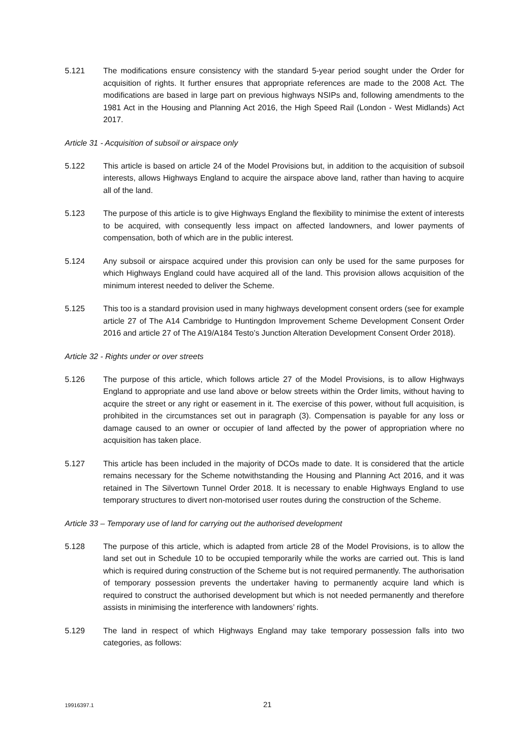5.121 The modifications ensure consistency with the standard 5-year period sought under the Order for acquisition of rights. It further ensures that appropriate references are made to the 2008 Act. The modifications are based in large part on previous highways NSIPs and, following amendments to the 1981 Act in the Housing and Planning Act 2016, the High Speed Rail (London - West Midlands) Act 2017.
Article 31 - Acquisition of subsoil or airspace only
5.122 This article is based on article 24 of the Model Provisions but, in addition to the acquisition of subsoil interests, allows Highways England to acquire the airspace above land, rather than having to acquire all of the land.
5.123 The purpose of this article is to give Highways England the flexibility to minimise the extent of interests to be acquired, with consequently less impact on affected landowners, and lower payments of compensation, both of which are in the public interest.
5.124 Any subsoil or airspace acquired under this provision can only be used for the same purposes for which Highways England could have acquired all of the land. This provision allows acquisition of the minimum interest needed to deliver the Scheme.
5.125 This too is a standard provision used in many highways development consent orders (see for example article 27 of The A14 Cambridge to Huntingdon Improvement Scheme Development Consent Order 2016 and article 27 of The A19/A184 Testo’s Junction Alteration Development Consent Order 2018).
Article 32 - Rights under or over streets
5.126 The purpose of this article, which follows article 27 of the Model Provisions, is to allow Highways England to appropriate and use land above or below streets within the Order limits, without having to acquire the street or any right or easement in it. The exercise of this power, without full acquisition, is prohibited in the circumstances set out in paragraph (3). Compensation is payable for any loss or damage caused to an owner or occupier of land affected by the power of appropriation where no acquisition has taken place.
5.127 This article has been included in the majority of DCOs made to date. It is considered that the article remains necessary for the Scheme notwithstanding the Housing and Planning Act 2016, and it was retained in The Silvertown Tunnel Order 2018. It is necessary to enable Highways England to use temporary structures to divert non-motorised user routes during the construction of the Scheme.
Article 33 – Temporary use of land for carrying out the authorised development
5.128 The purpose of this article, which is adapted from article 28 of the Model Provisions, is to allow the land set out in Schedule 10 to be occupied temporarily while the works are carried out. This is land which is required during construction of the Scheme but is not required permanently. The authorisation of temporary possession prevents the undertaker having to permanently acquire land which is required to construct the authorised development but which is not needed permanently and therefore assists in minimising the interference with landowners’ rights.
5.129 The land in respect of which Highways England may take temporary possession falls into two categories, as follows:
19916397.1 21